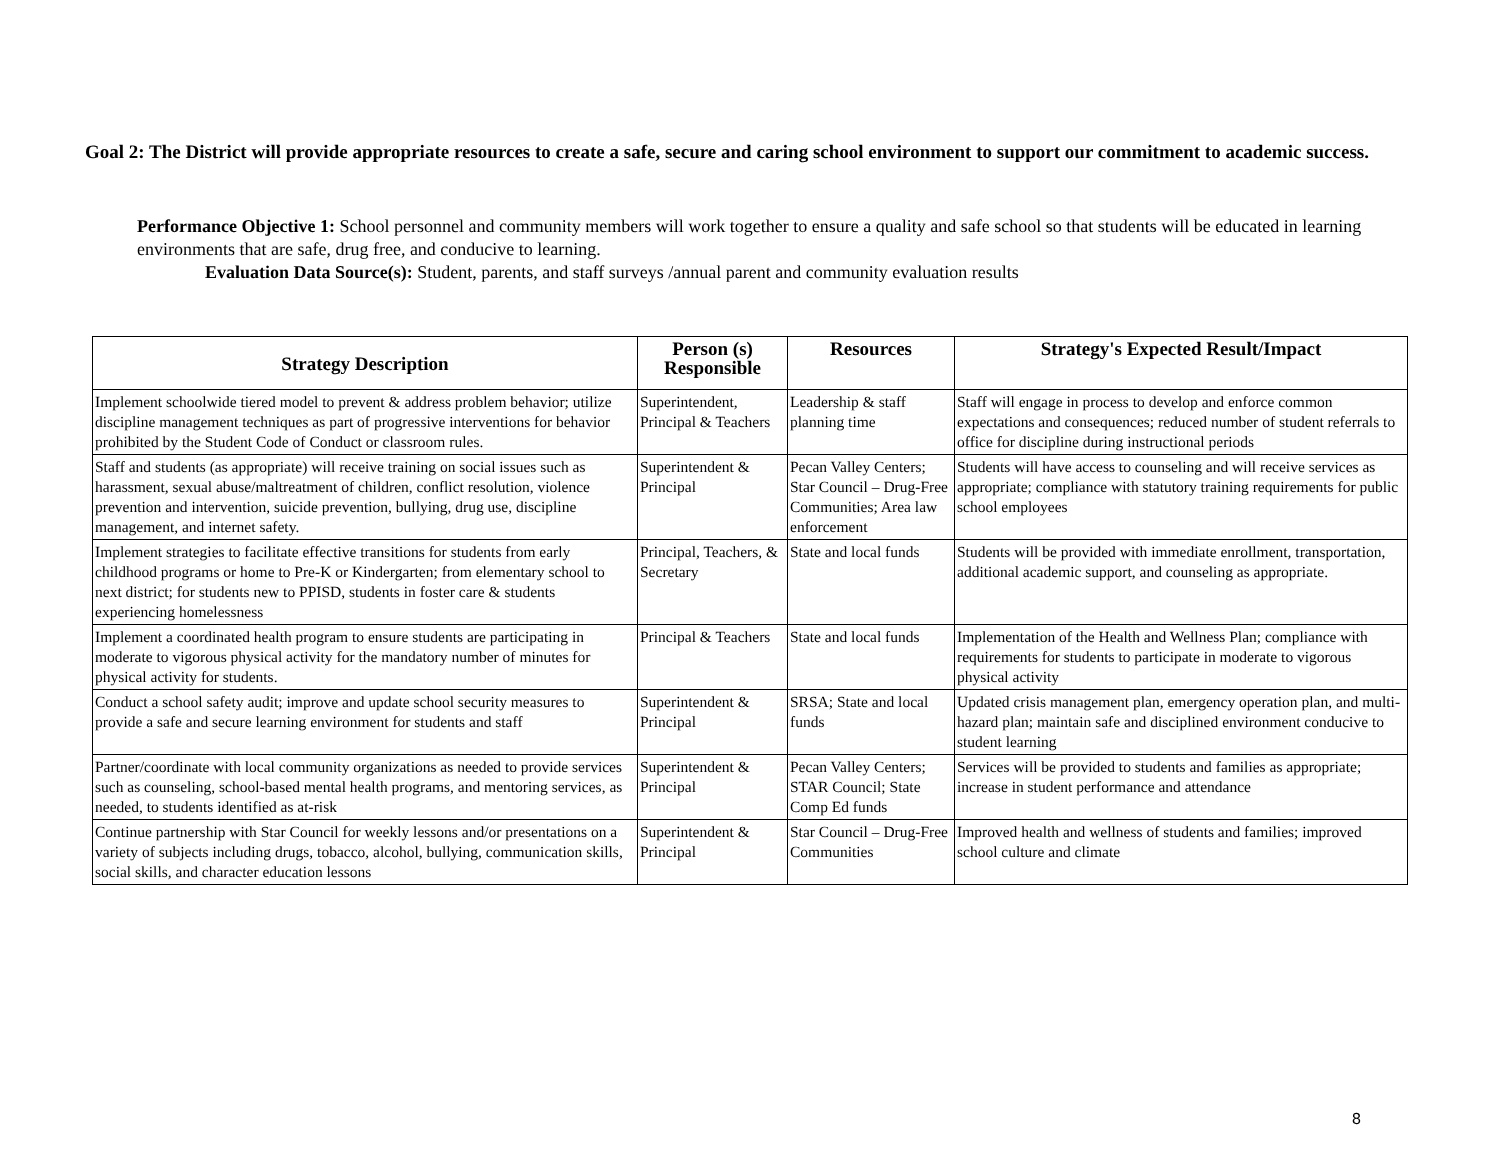Goal 2: The District will provide appropriate resources to create a safe, secure and caring school environment to support our commitment to academic success.
Performance Objective 1: School personnel and community members will work together to ensure a quality and safe school so that students will be educated in learning environments that are safe, drug free, and conducive to learning.
Evaluation Data Source(s): Student, parents, and staff surveys /annual parent and community evaluation results
| Strategy Description | Person (s) Responsible | Resources | Strategy's Expected Result/Impact |
| --- | --- | --- | --- |
| Implement schoolwide tiered model to prevent & address problem behavior; utilize discipline management techniques as part of progressive interventions for behavior prohibited by the Student Code of Conduct or classroom rules. | Superintendent, Principal & Teachers | Leadership & staff planning time | Staff will engage in process to develop and enforce common expectations and consequences; reduced number of student referrals to office for discipline during instructional periods |
| Staff and students (as appropriate) will receive training on social issues such as harassment, sexual abuse/maltreatment of children, conflict resolution, violence prevention and intervention, suicide prevention, bullying, drug use, discipline management, and internet safety. | Superintendent & Principal | Pecan Valley Centers; Star Council – Drug-Free Communities; Area law enforcement | Students will have access to counseling and will receive services as appropriate; compliance with statutory training requirements for public school employees |
| Implement strategies to facilitate effective transitions for students from early childhood programs or home to Pre-K or Kindergarten; from elementary school to next district; for students new to PPISD, students in foster care & students experiencing homelessness | Principal, Teachers, & Secretary | State and local funds | Students will be provided with immediate enrollment, transportation, additional academic support, and counseling as appropriate. |
| Implement a coordinated health program to ensure students are participating in moderate to vigorous physical activity for the mandatory number of minutes for physical activity for students. | Principal & Teachers | State and local funds | Implementation of the Health and Wellness Plan; compliance with requirements for students to participate in moderate to vigorous physical activity |
| Conduct a school safety audit; improve and update school security measures to provide a safe and secure learning environment for students and staff | Superintendent & Principal | SRSA; State and local funds | Updated crisis management plan, emergency operation plan, and multi-hazard plan; maintain safe and disciplined environment conducive to student learning |
| Partner/coordinate with local community organizations as needed to provide services such as counseling, school-based mental health programs, and mentoring services, as needed, to students identified as at-risk | Superintendent & Principal | Pecan Valley Centers; STAR Council; State Comp Ed funds | Services will be provided to students and families as appropriate; increase in student performance and attendance |
| Continue partnership with Star Council for weekly lessons and/or presentations on a variety of subjects including drugs, tobacco, alcohol, bullying, communication skills, social skills, and character education lessons | Superintendent & Principal | Star Council – Drug-Free Communities | Improved health and wellness of students and families; improved school culture and climate |
8